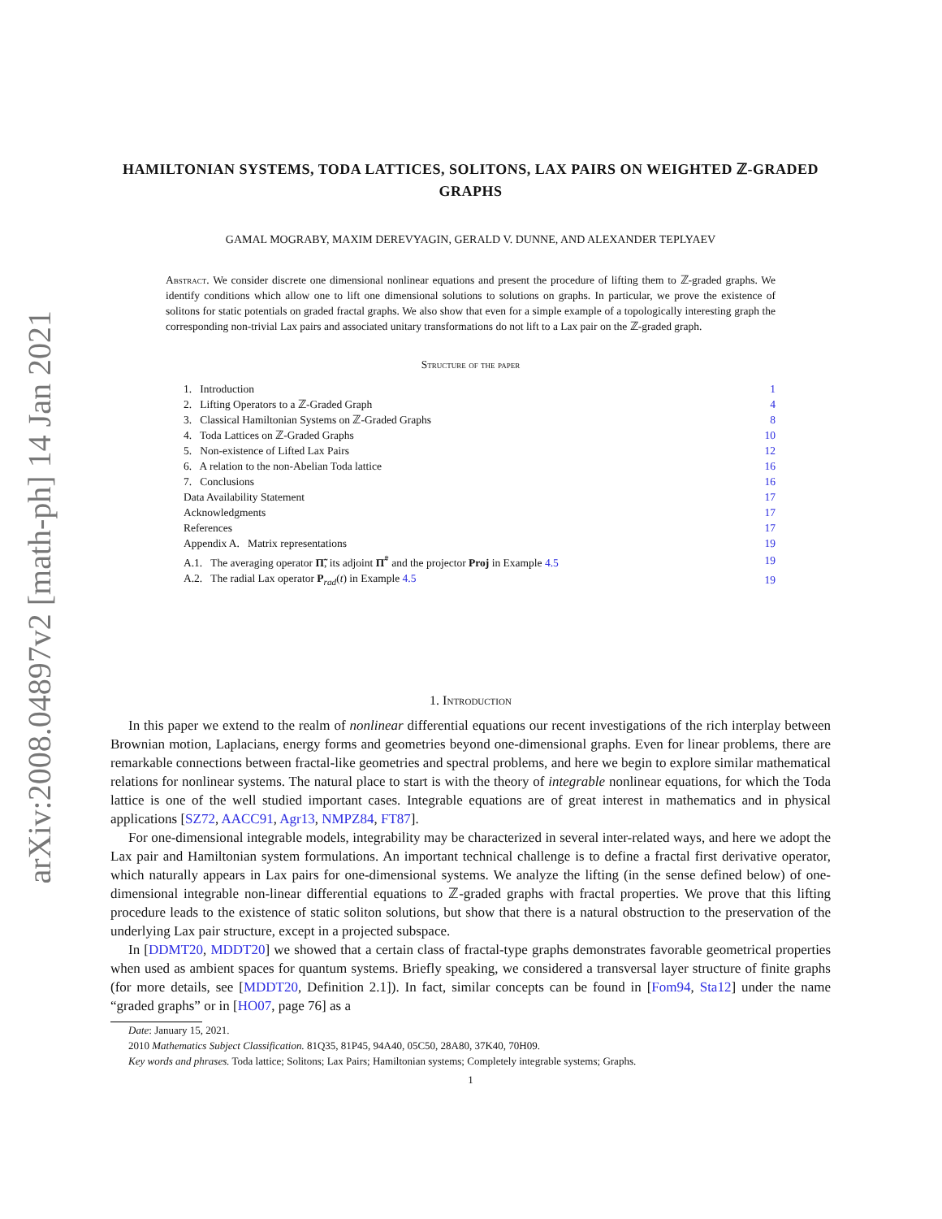arXiv:2008.04897v2 [math-ph] 14 Jan 2021
HAMILTONIAN SYSTEMS, TODA LATTICES, SOLITONS, LAX PAIRS ON WEIGHTED ℤ-GRADED GRAPHS
GAMAL MOGRABY, MAXIM DEREVYAGIN, GERALD V. DUNNE, AND ALEXANDER TEPLYAEV
Abstract. We consider discrete one dimensional nonlinear equations and present the procedure of lifting them to ℤ-graded graphs. We identify conditions which allow one to lift one dimensional solutions to solutions on graphs. In particular, we prove the existence of solitons for static potentials on graded fractal graphs. We also show that even for a simple example of a topologically interesting graph the corresponding non-trivial Lax pairs and associated unitary transformations do not lift to a Lax pair on the ℤ-graded graph.
Structure of the paper
| 1. Introduction | 1 |
| 2. Lifting Operators to a ℤ-Graded Graph | 4 |
| 3. Classical Hamiltonian Systems on ℤ-Graded Graphs | 8 |
| 4. Toda Lattices on ℤ-Graded Graphs | 10 |
| 5. Non-existence of Lifted Lax Pairs | 12 |
| 6. A relation to the non-Abelian Toda lattice | 16 |
| 7. Conclusions | 16 |
| Data Availability Statement | 17 |
| Acknowledgments | 17 |
| References | 17 |
| Appendix A. Matrix representations | 19 |
| A.1. The averaging operator Π̃ , its adjoint Π̃<sup>*</sup> and the projector Proj in Example 4.5 | 19 |
| A.2. The radial Lax operator P<sub>rad</sub>( t ) in Example 4.5 | 19 |
1. Introduction
In this paper we extend to the realm of nonlinear differential equations our recent investigations of the rich interplay between Brownian motion, Laplacians, energy forms and geometries beyond one-dimensional graphs. Even for linear problems, there are remarkable connections between fractal-like geometries and spectral problems, and here we begin to explore similar mathematical relations for nonlinear systems. The natural place to start is with the theory of integrable nonlinear equations, for which the Toda lattice is one of the well studied important cases. Integrable equations are of great interest in mathematics and in physical applications [SZ72, AACC91, Agr13, NMPZ84, FT87].
For one-dimensional integrable models, integrability may be characterized in several inter-related ways, and here we adopt the Lax pair and Hamiltonian system formulations. An important technical challenge is to define a fractal first derivative operator, which naturally appears in Lax pairs for one-dimensional systems. We analyze the lifting (in the sense defined below) of one-dimensional integrable non-linear differential equations to ℤ-graded graphs with fractal properties. We prove that this lifting procedure leads to the existence of static soliton solutions, but show that there is a natural obstruction to the preservation of the underlying Lax pair structure, except in a projected subspace.
In [DDMT20, MDDT20] we showed that a certain class of fractal-type graphs demonstrates favorable geometrical properties when used as ambient spaces for quantum systems. Briefly speaking, we considered a transversal layer structure of finite graphs (for more details, see [MDDT20, Definition 2.1]). In fact, similar concepts can be found in [Fom94, Sta12] under the name “graded graphs” or in [HO07, page 76] as a
Date: January 15, 2021.
2010 Mathematics Subject Classification. 81Q35, 81P45, 94A40, 05C50, 28A80, 37K40, 70H09.
Key words and phrases. Toda lattice; Solitons; Lax Pairs; Hamiltonian systems; Completely integrable systems; Graphs.
1